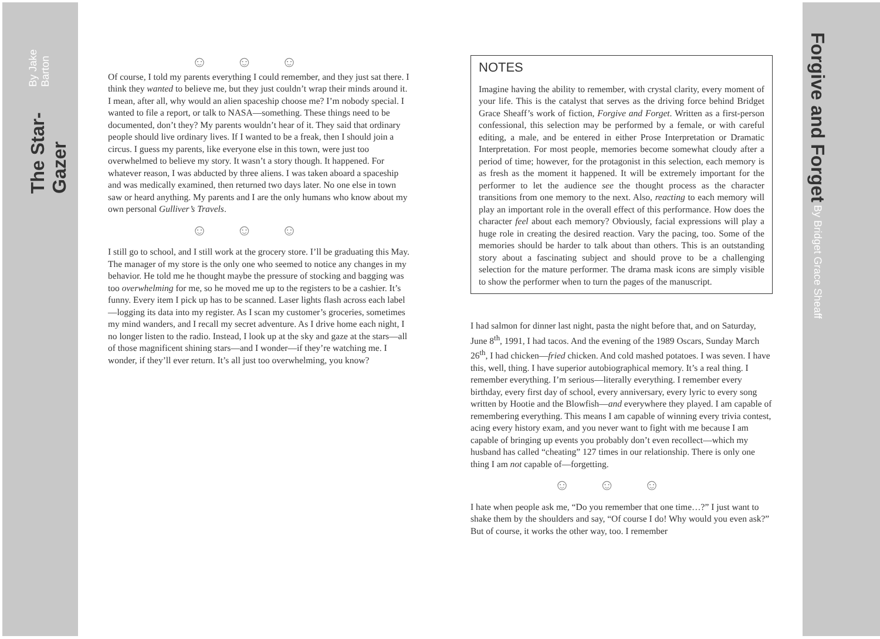The Star-Gazer By Jake Barton
Forgive and Forget By Bridget Grace Sheaff
☺☺☺
Of course, I told my parents everything I could remember, and they just sat there. I think they wanted to believe me, but they just couldn’t wrap their minds around it. I mean, after all, why would an alien spaceship choose me? I’m nobody special. I wanted to file a report, or talk to NASA—something. These things need to be documented, don’t they? My parents wouldn’t hear of it. They said that ordinary people should live ordinary lives. If I wanted to be a freak, then I should join a circus. I guess my parents, like everyone else in this town, were just too overwhelmed to believe my story. It wasn’t a story though. It happened. For whatever reason, I was abducted by three aliens. I was taken aboard a spaceship and was medically examined, then returned two days later. No one else in town saw or heard anything. My parents and I are the only humans who know about my own personal Gulliver’s Travels.
☺☺☺
I still go to school, and I still work at the grocery store. I’ll be graduating this May. The manager of my store is the only one who seemed to notice any changes in my behavior. He told me he thought maybe the pressure of stocking and bagging was too overwhelming for me, so he moved me up to the registers to be a cashier. It’s funny. Every item I pick up has to be scanned. Laser lights flash across each label—logging its data into my register. As I scan my customer’s groceries, sometimes my mind wanders, and I recall my secret adventure. As I drive home each night, I no longer listen to the radio. Instead, I look up at the sky and gaze at the stars—all of those magnificent shining stars—and I wonder—if they’re watching me. I wonder, if they’ll ever return. It’s all just too overwhelming, you know?
NOTES
Imagine having the ability to remember, with crystal clarity, every moment of your life. This is the catalyst that serves as the driving force behind Bridget Grace Sheaff’s work of fiction, Forgive and Forget. Written as a first-person confessional, this selection may be performed by a female, or with careful editing, a male, and be entered in either Prose Interpretation or Dramatic Interpretation. For most people, memories become somewhat cloudy after a period of time; however, for the protagonist in this selection, each memory is as fresh as the moment it happened. It will be extremely important for the performer to let the audience see the thought process as the character transitions from one memory to the next. Also, reacting to each memory will play an important role in the overall effect of this performance. How does the character feel about each memory? Obviously, facial expressions will play a huge role in creating the desired reaction. Vary the pacing, too. Some of the memories should be harder to talk about than others. This is an outstanding story about a fascinating subject and should prove to be a challenging selection for the mature performer. The drama mask icons are simply visible to show the performer when to turn the pages of the manuscript.
I had salmon for dinner last night, pasta the night before that, and on Saturday, June 8<sup>th</sup>, 1991, I had tacos. And the evening of the 1989 Oscars, Sunday March 26<sup>th</sup>, I had chicken—fried chicken. And cold mashed potatoes. I was seven. I have this, well, thing. I have superior autobiographical memory. It’s a real thing. I remember everything. I’m serious—literally everything. I remember every birthday, every first day of school, every anniversary, every lyric to every song written by Hootie and the Blowfish—and everywhere they played. I am capable of remembering everything. This means I am capable of winning every trivia contest, acing every history exam, and you never want to fight with me because I am capable of bringing up events you probably don’t even recollect—which my husband has called “cheating” 127 times in our relationship. There is only one thing I am not capable of—forgetting.
☺☺☺
I hate when people ask me, “Do you remember that one time…?” I just want to shake them by the shoulders and say, “Of course I do! Why would you even ask?” But of course, it works the other way, too. I remember